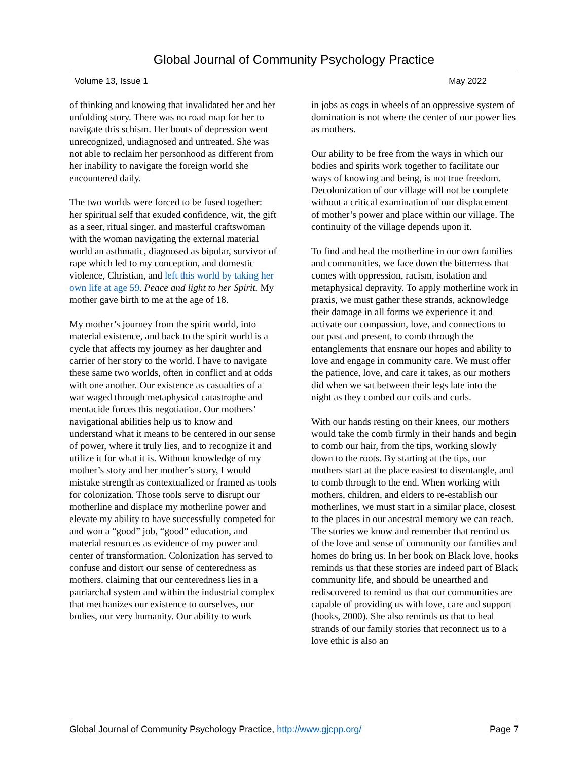Global Journal of Community Psychology Practice
Volume 13, Issue 1 May 2022
of thinking and knowing that invalidated her and her unfolding story. There was no road map for her to navigate this schism. Her bouts of depression went unrecognized, undiagnosed and untreated. She was not able to reclaim her personhood as different from her inability to navigate the foreign world she encountered daily.
The two worlds were forced to be fused together: her spiritual self that exuded confidence, wit, the gift as a seer, ritual singer, and masterful craftswoman with the woman navigating the external material world an asthmatic, diagnosed as bipolar, survivor of rape which led to my conception, and domestic violence, Christian, and left this world by taking her own life at age 59. Peace and light to her Spirit. My mother gave birth to me at the age of 18.
My mother’s journey from the spirit world, into material existence, and back to the spirit world is a cycle that affects my journey as her daughter and carrier of her story to the world. I have to navigate these same two worlds, often in conflict and at odds with one another. Our existence as casualties of a war waged through metaphysical catastrophe and mentacide forces this negotiation. Our mothers’ navigational abilities help us to know and understand what it means to be centered in our sense of power, where it truly lies, and to recognize it and utilize it for what it is. Without knowledge of my mother’s story and her mother’s story, I would mistake strength as contextualized or framed as tools for colonization. Those tools serve to disrupt our motherline and displace my motherline power and elevate my ability to have successfully competed for and won a “good” job, “good” education, and material resources as evidence of my power and center of transformation. Colonization has served to confuse and distort our sense of centeredness as mothers, claiming that our centeredness lies in a patriarchal system and within the industrial complex that mechanizes our existence to ourselves, our bodies, our very humanity. Our ability to work
in jobs as cogs in wheels of an oppressive system of domination is not where the center of our power lies as mothers.
Our ability to be free from the ways in which our bodies and spirits work together to facilitate our ways of knowing and being, is not true freedom. Decolonization of our village will not be complete without a critical examination of our displacement of mother’s power and place within our village. The continuity of the village depends upon it.
To find and heal the motherline in our own families and communities, we face down the bitterness that comes with oppression, racism, isolation and metaphysical depravity. To apply motherline work in praxis, we must gather these strands, acknowledge their damage in all forms we experience it and activate our compassion, love, and connections to our past and present, to comb through the entanglements that ensnare our hopes and ability to love and engage in community care. We must offer the patience, love, and care it takes, as our mothers did when we sat between their legs late into the night as they combed our coils and curls.
With our hands resting on their knees, our mothers would take the comb firmly in their hands and begin to comb our hair, from the tips, working slowly down to the roots. By starting at the tips, our mothers start at the place easiest to disentangle, and to comb through to the end. When working with mothers, children, and elders to re-establish our motherlines, we must start in a similar place, closest to the places in our ancestral memory we can reach. The stories we know and remember that remind us of the love and sense of community our families and homes do bring us. In her book on Black love, hooks reminds us that these stories are indeed part of Black community life, and should be unearthed and rediscovered to remind us that our communities are capable of providing us with love, care and support (hooks, 2000). She also reminds us that to heal strands of our family stories that reconnect us to a love ethic is also an
Global Journal of Community Psychology Practice, http://www.gjcpp.org/ Page 7